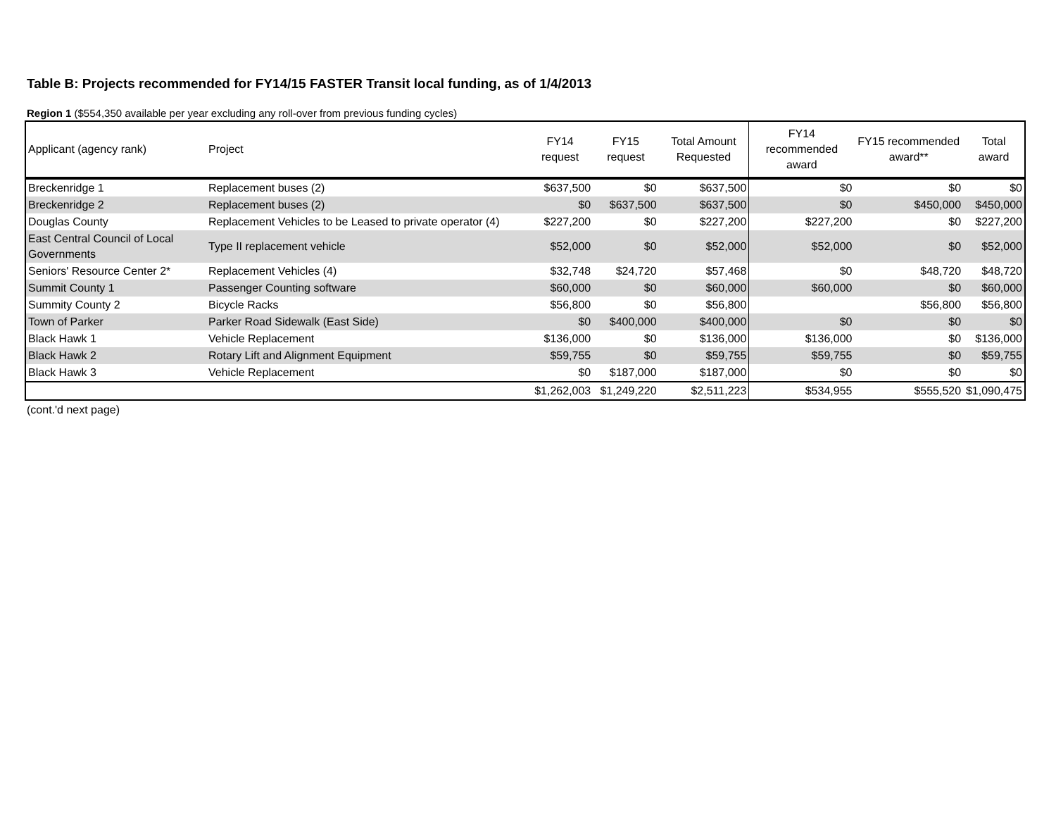Table B: Projects recommended for FY14/15 FASTER Transit local funding, as of 1/4/2013
Region 1 ($554,350 available per year excluding any roll-over from previous funding cycles)
| Applicant (agency rank) | Project | FY14 request | FY15 request | Total Amount Requested | FY14 recommended award | FY15 recommended award** | Total award |
| --- | --- | --- | --- | --- | --- | --- | --- |
| Breckenridge 1 | Replacement buses (2) | $637,500 | $0 | $637,500 | $0 | $0 | $0 |
| Breckenridge 2 | Replacement buses (2) | $0 | $637,500 | $637,500 | $0 | $450,000 | $450,000 |
| Douglas County | Replacement Vehicles to be Leased to private operator (4) | $227,200 | $0 | $227,200 | $227,200 | $0 | $227,200 |
| East Central Council of Local Governments | Type II replacement vehicle | $52,000 | $0 | $52,000 | $52,000 | $0 | $52,000 |
| Seniors' Resource Center 2* | Replacement Vehicles (4) | $32,748 | $24,720 | $57,468 | $0 | $48,720 | $48,720 |
| Summit County 1 | Passenger Counting software | $60,000 | $0 | $60,000 | $60,000 | $0 | $60,000 |
| Summity County 2 | Bicycle Racks | $56,800 | $0 | $56,800 | | $56,800 | $56,800 |
| Town of Parker | Parker Road Sidewalk (East Side) | $0 | $400,000 | $400,000 | $0 | $0 | $0 |
| Black Hawk 1 | Vehicle Replacement | $136,000 | $0 | $136,000 | $136,000 | $0 | $136,000 |
| Black Hawk 2 | Rotary Lift and Alignment Equipment | $59,755 | $0 | $59,755 | $59,755 | $0 | $59,755 |
| Black Hawk 3 | Vehicle Replacement | $0 | $187,000 | $187,000 | $0 | $0 | $0 |
| | | $1,262,003 | $1,249,220 | $2,511,223 | $534,955 | $555,520 | $1,090,475 |
(cont.'d next page)